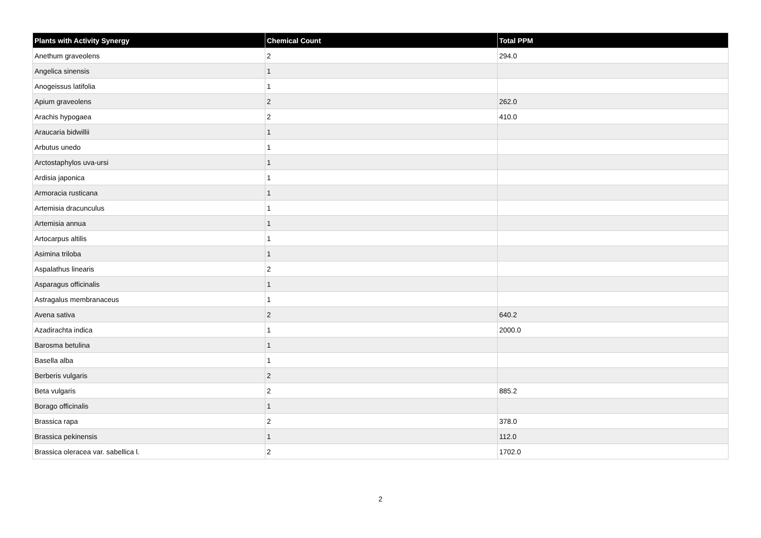| Plants with Activity Synergy | Chemical Count | Total PPM |
| --- | --- | --- |
| Anethum graveolens | 2 | 294.0 |
| Angelica sinensis | 1 | |
| Anogeissus latifolia | 1 | |
| Apium graveolens | 2 | 262.0 |
| Arachis hypogaea | 2 | 410.0 |
| Araucaria bidwillii | 1 | |
| Arbutus unedo | 1 | |
| Arctostaphylos uva-ursi | 1 | |
| Ardisia japonica | 1 | |
| Armoracia rusticana | 1 | |
| Artemisia dracunculus | 1 | |
| Artemisia annua | 1 | |
| Artocarpus altilis | 1 | |
| Asimina triloba | 1 | |
| Aspalathus linearis | 2 | |
| Asparagus officinalis | 1 | |
| Astragalus membranaceus | 1 | |
| Avena sativa | 2 | 640.2 |
| Azadirachta indica | 1 | 2000.0 |
| Barosma betulina | 1 | |
| Basella alba | 1 | |
| Berberis vulgaris | 2 | |
| Beta vulgaris | 2 | 885.2 |
| Borago officinalis | 1 | |
| Brassica rapa | 2 | 378.0 |
| Brassica pekinensis | 1 | 112.0 |
| Brassica oleracea var. sabellica l. | 2 | 1702.0 |
2